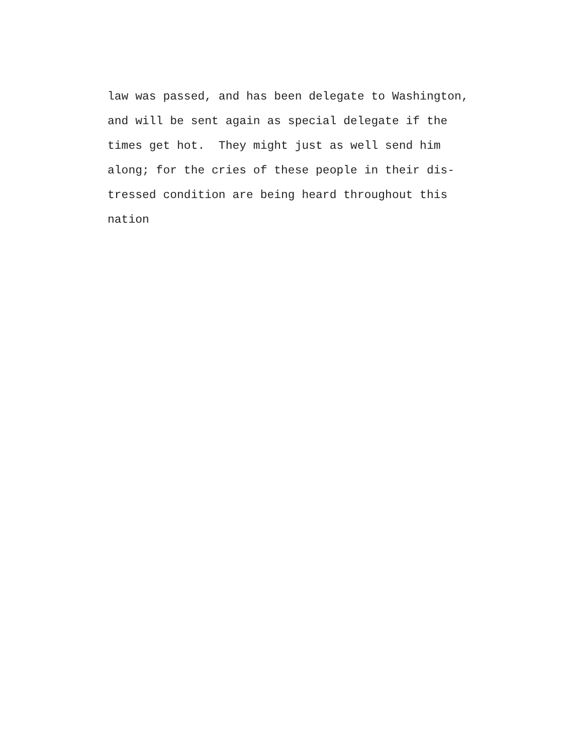law was passed, and has been delegate to Washington, and will be sent again as special delegate if the times get hot. They might just as well send him along; for the cries of these people in their dis- tressed condition are being heard throughout this nation